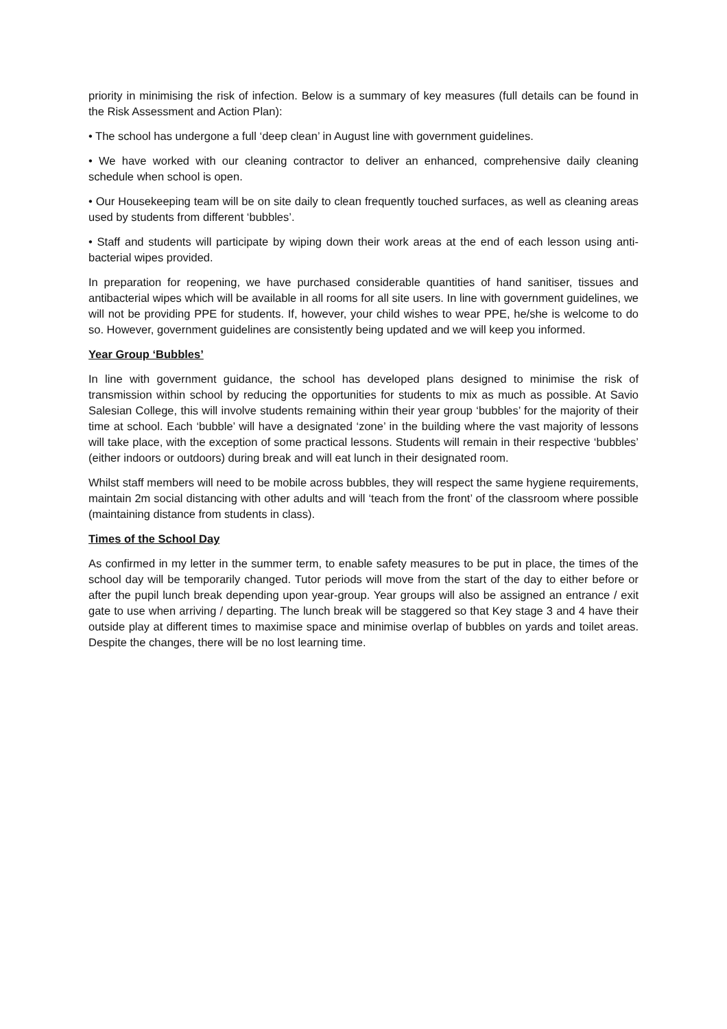priority in minimising the risk of infection. Below is a summary of key measures (full details can be found in the Risk Assessment and Action Plan):
• The school has undergone a full ‘deep clean’ in August line with government guidelines.
• We have worked with our cleaning contractor to deliver an enhanced, comprehensive daily cleaning schedule when school is open.
• Our Housekeeping team will be on site daily to clean frequently touched surfaces, as well as cleaning areas used by students from different ‘bubbles’.
• Staff and students will participate by wiping down their work areas at the end of each lesson using anti-bacterial wipes provided.
In preparation for reopening, we have purchased considerable quantities of hand sanitiser, tissues and antibacterial wipes which will be available in all rooms for all site users. In line with government guidelines, we will not be providing PPE for students. If, however, your child wishes to wear PPE, he/she is welcome to do so. However, government guidelines are consistently being updated and we will keep you informed.
Year Group ‘Bubbles’
In line with government guidance, the school has developed plans designed to minimise the risk of transmission within school by reducing the opportunities for students to mix as much as possible. At Savio Salesian College, this will involve students remaining within their year group ‘bubbles’ for the majority of their time at school. Each ‘bubble’ will have a designated ‘zone’ in the building where the vast majority of lessons will take place, with the exception of some practical lessons. Students will remain in their respective ‘bubbles’ (either indoors or outdoors) during break and will eat lunch in their designated room.
Whilst staff members will need to be mobile across bubbles, they will respect the same hygiene requirements, maintain 2m social distancing with other adults and will ‘teach from the front’ of the classroom where possible (maintaining distance from students in class).
Times of the School Day
As confirmed in my letter in the summer term, to enable safety measures to be put in place, the times of the school day will be temporarily changed. Tutor periods will move from the start of the day to either before or after the pupil lunch break depending upon year-group. Year groups will also be assigned an entrance / exit gate to use when arriving / departing. The lunch break will be staggered so that Key stage 3 and 4 have their outside play at different times to maximise space and minimise overlap of bubbles on yards and toilet areas. Despite the changes, there will be no lost learning time.